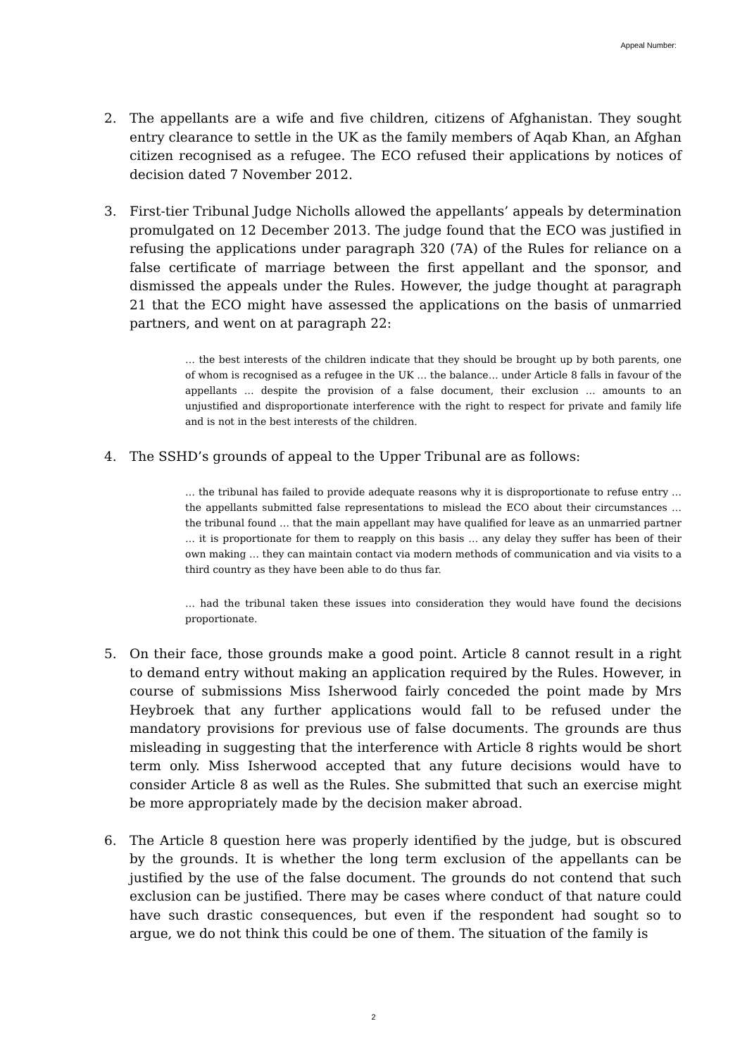Appeal Number:
2. The appellants are a wife and five children, citizens of Afghanistan. They sought entry clearance to settle in the UK as the family members of Aqab Khan, an Afghan citizen recognised as a refugee. The ECO refused their applications by notices of decision dated 7 November 2012.
3. First-tier Tribunal Judge Nicholls allowed the appellants’ appeals by determination promulgated on 12 December 2013. The judge found that the ECO was justified in refusing the applications under paragraph 320 (7A) of the Rules for reliance on a false certificate of marriage between the first appellant and the sponsor, and dismissed the appeals under the Rules. However, the judge thought at paragraph 21 that the ECO might have assessed the applications on the basis of unmarried partners, and went on at paragraph 22:
… the best interests of the children indicate that they should be brought up by both parents, one of whom is recognised as a refugee in the UK … the balance… under Article 8 falls in favour of the appellants … despite the provision of a false document, their exclusion … amounts to an unjustified and disproportionate interference with the right to respect for private and family life and is not in the best interests of the children.
4. The SSHD’s grounds of appeal to the Upper Tribunal are as follows:
… the tribunal has failed to provide adequate reasons why it is disproportionate to refuse entry … the appellants submitted false representations to mislead the ECO about their circumstances … the tribunal found … that the main appellant may have qualified for leave as an unmarried partner … it is proportionate for them to reapply on this basis … any delay they suffer has been of their own making … they can maintain contact via modern methods of communication and via visits to a third country as they have been able to do thus far.
… had the tribunal taken these issues into consideration they would have found the decisions proportionate.
5. On their face, those grounds make a good point. Article 8 cannot result in a right to demand entry without making an application required by the Rules. However, in course of submissions Miss Isherwood fairly conceded the point made by Mrs Heybroek that any further applications would fall to be refused under the mandatory provisions for previous use of false documents. The grounds are thus misleading in suggesting that the interference with Article 8 rights would be short term only. Miss Isherwood accepted that any future decisions would have to consider Article 8 as well as the Rules. She submitted that such an exercise might be more appropriately made by the decision maker abroad.
6. The Article 8 question here was properly identified by the judge, but is obscured by the grounds. It is whether the long term exclusion of the appellants can be justified by the use of the false document. The grounds do not contend that such exclusion can be justified. There may be cases where conduct of that nature could have such drastic consequences, but even if the respondent had sought so to argue, we do not think this could be one of them. The situation of the family is
2